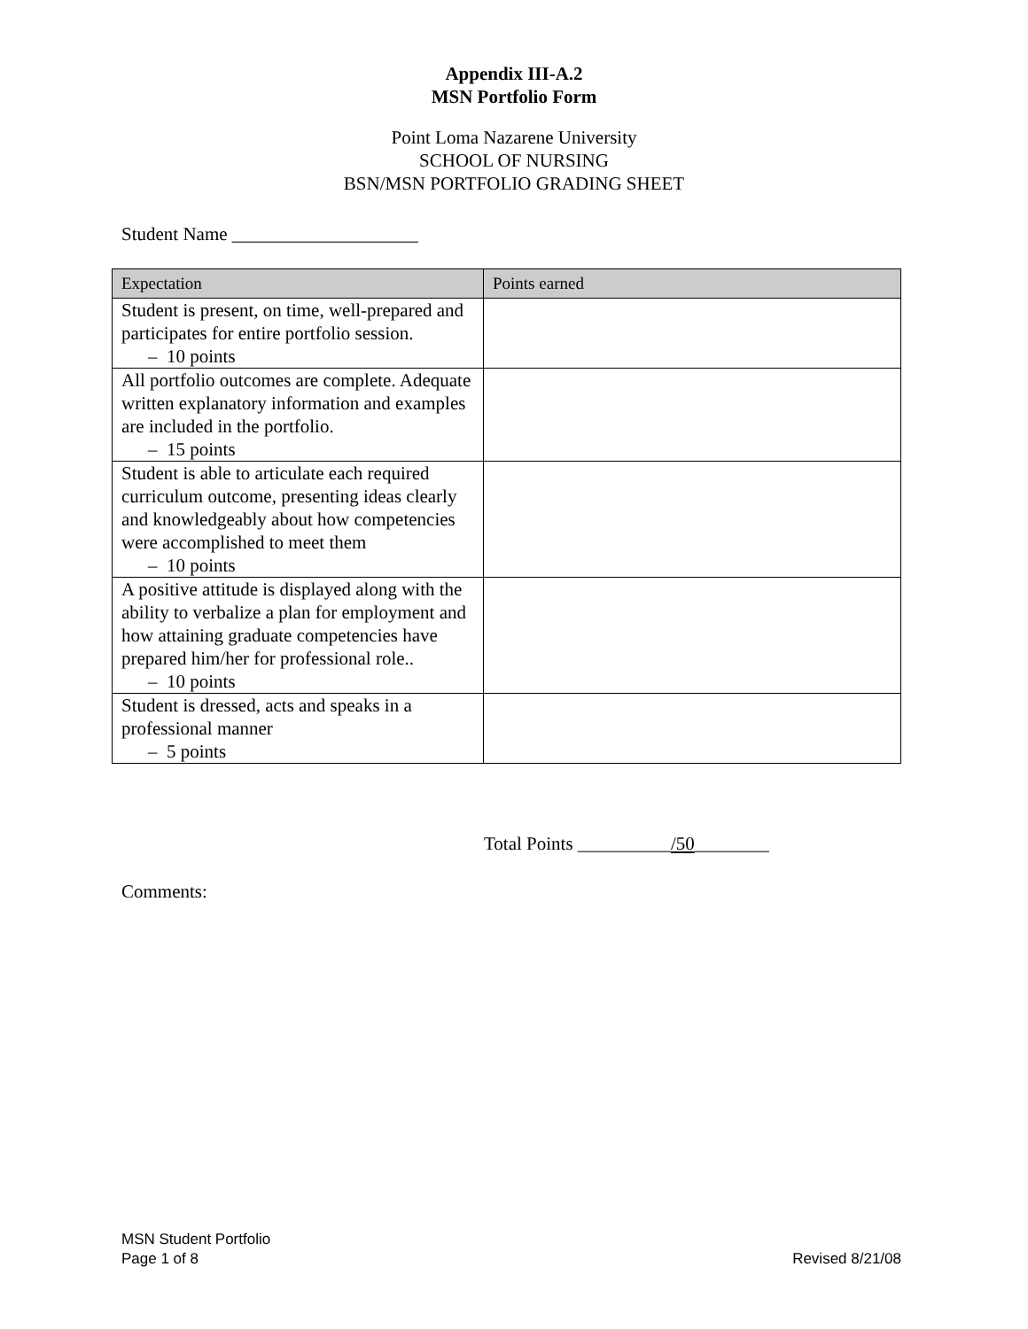Appendix III-A.2
MSN Portfolio Form
Point Loma Nazarene University
SCHOOL OF NURSING
BSN/MSN PORTFOLIO GRADING SHEET
Student Name ____________________
| Expectation | Points earned |
| --- | --- |
| Student is present, on time, well-prepared and participates for entire portfolio session. – 10 points | |
| All portfolio outcomes are complete. Adequate written explanatory information and examples are included in the portfolio. – 15 points | |
| Student is able to articulate each required curriculum outcome, presenting ideas clearly and knowledgeably about how competencies were accomplished to meet them – 10 points | |
| A positive attitude is displayed along with the ability to verbalize a plan for employment and how attaining graduate competencies have prepared him/her for professional role.. – 10 points | |
| Student is dressed, acts and speaks in a professional manner – 5 points | |
Total Points __________/50________
Comments:
MSN Student Portfolio
Page 1 of 8 Revised 8/21/08